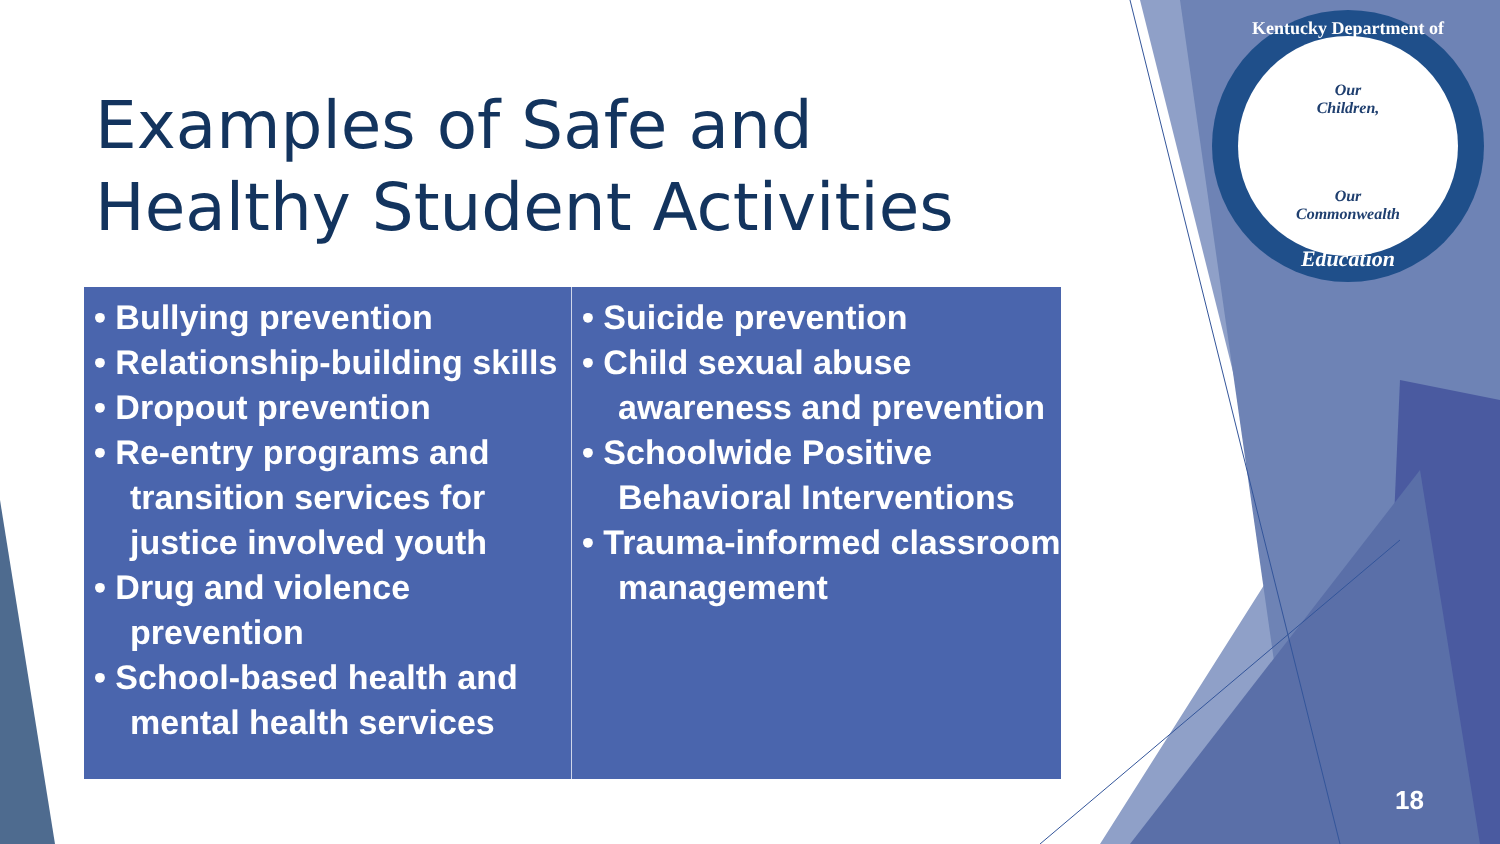Examples of Safe and
Healthy Student Activities
• Bullying prevention
• Relationship-building skills
• Dropout prevention
• Re-entry programs and transition services for justice involved youth
• Drug and violence prevention
• School-based health and mental health services
• Suicide prevention
• Child sexual abuse awareness and prevention
• Schoolwide Positive Behavioral Interventions
• Trauma-informed classroom management
Our
Children,
Our
Commonwealth
Kentucky Department of
Education
18